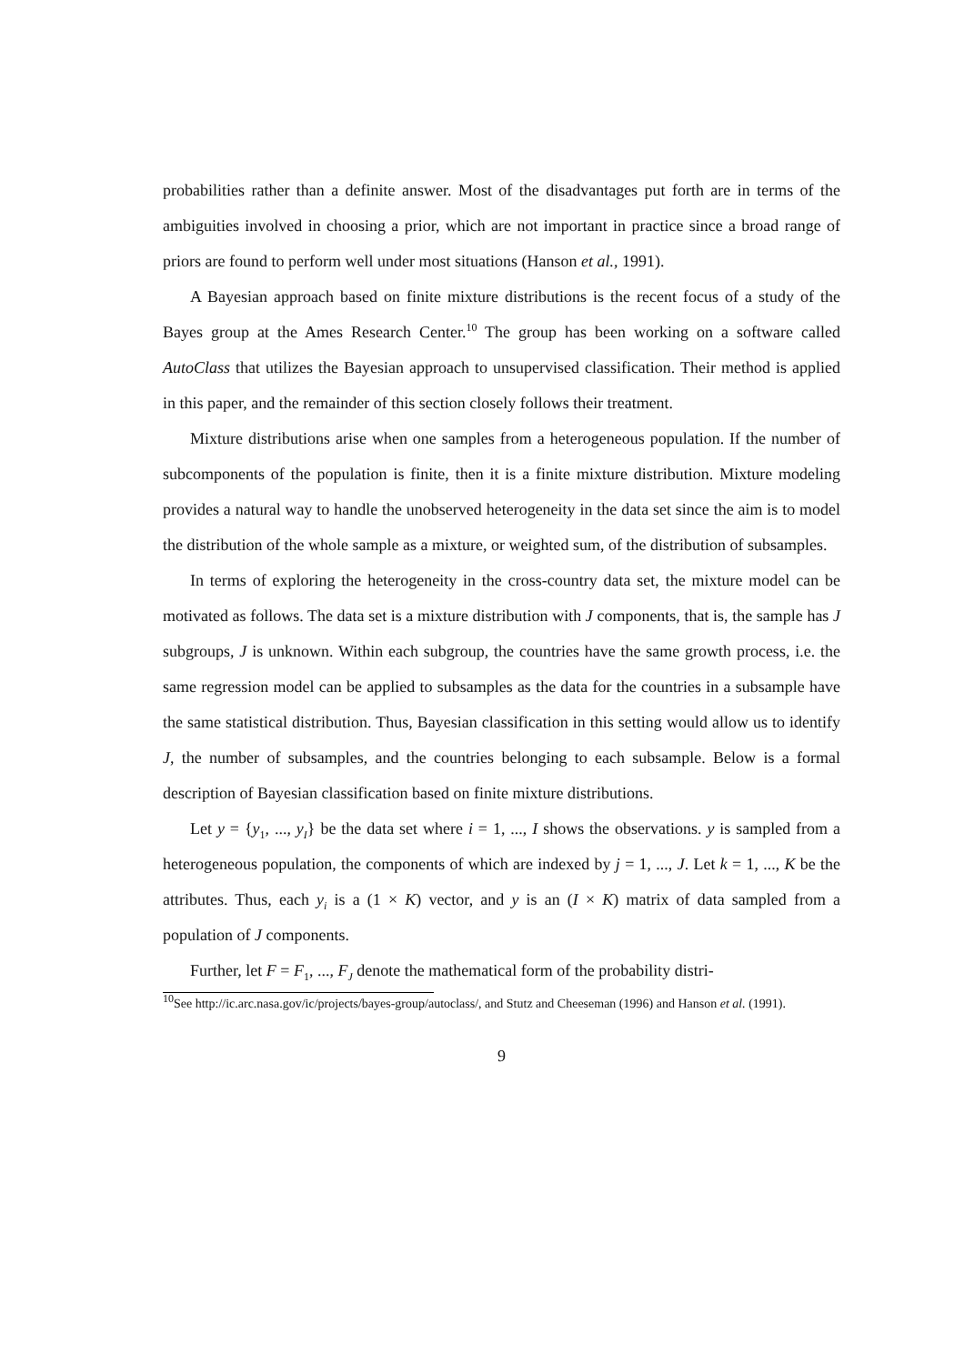probabilities rather than a definite answer. Most of the disadvantages put forth are in terms of the ambiguities involved in choosing a prior, which are not important in practice since a broad range of priors are found to perform well under most situations (Hanson et al., 1991).
A Bayesian approach based on finite mixture distributions is the recent focus of a study of the Bayes group at the Ames Research Center.<sup>10</sup> The group has been working on a software called AutoClass that utilizes the Bayesian approach to unsupervised classification. Their method is applied in this paper, and the remainder of this section closely follows their treatment.
Mixture distributions arise when one samples from a heterogeneous population. If the number of subcomponents of the population is finite, then it is a finite mixture distribution. Mixture modeling provides a natural way to handle the unobserved heterogeneity in the data set since the aim is to model the distribution of the whole sample as a mixture, or weighted sum, of the distribution of subsamples.
In terms of exploring the heterogeneity in the cross-country data set, the mixture model can be motivated as follows. The data set is a mixture distribution with J components, that is, the sample has J subgroups, J is unknown. Within each subgroup, the countries have the same growth process, i.e. the same regression model can be applied to subsamples as the data for the countries in a subsample have the same statistical distribution. Thus, Bayesian classification in this setting would allow us to identify J, the number of subsamples, and the countries belonging to each subsample. Below is a formal description of Bayesian classification based on finite mixture distributions.
Let y = {y<sub>1</sub>, ..., y<sub>I</sub>} be the data set where i = 1, ..., I shows the observations. y is sampled from a heterogeneous population, the components of which are indexed by j = 1, ..., J. Let k = 1, ..., K be the attributes. Thus, each y<sub>i</sub> is a (1 × K) vector, and y is an (I × K) matrix of data sampled from a population of J components.
Further, let F = F<sub>1</sub>, ..., F<sub>J</sub> denote the mathematical form of the probability distri-
<sup>10</sup> See http://ic.arc.nasa.gov/ic/projects/bayes-group/autoclass/, and Stutz and Cheeseman (1996) and Hanson et al. (1991).
9